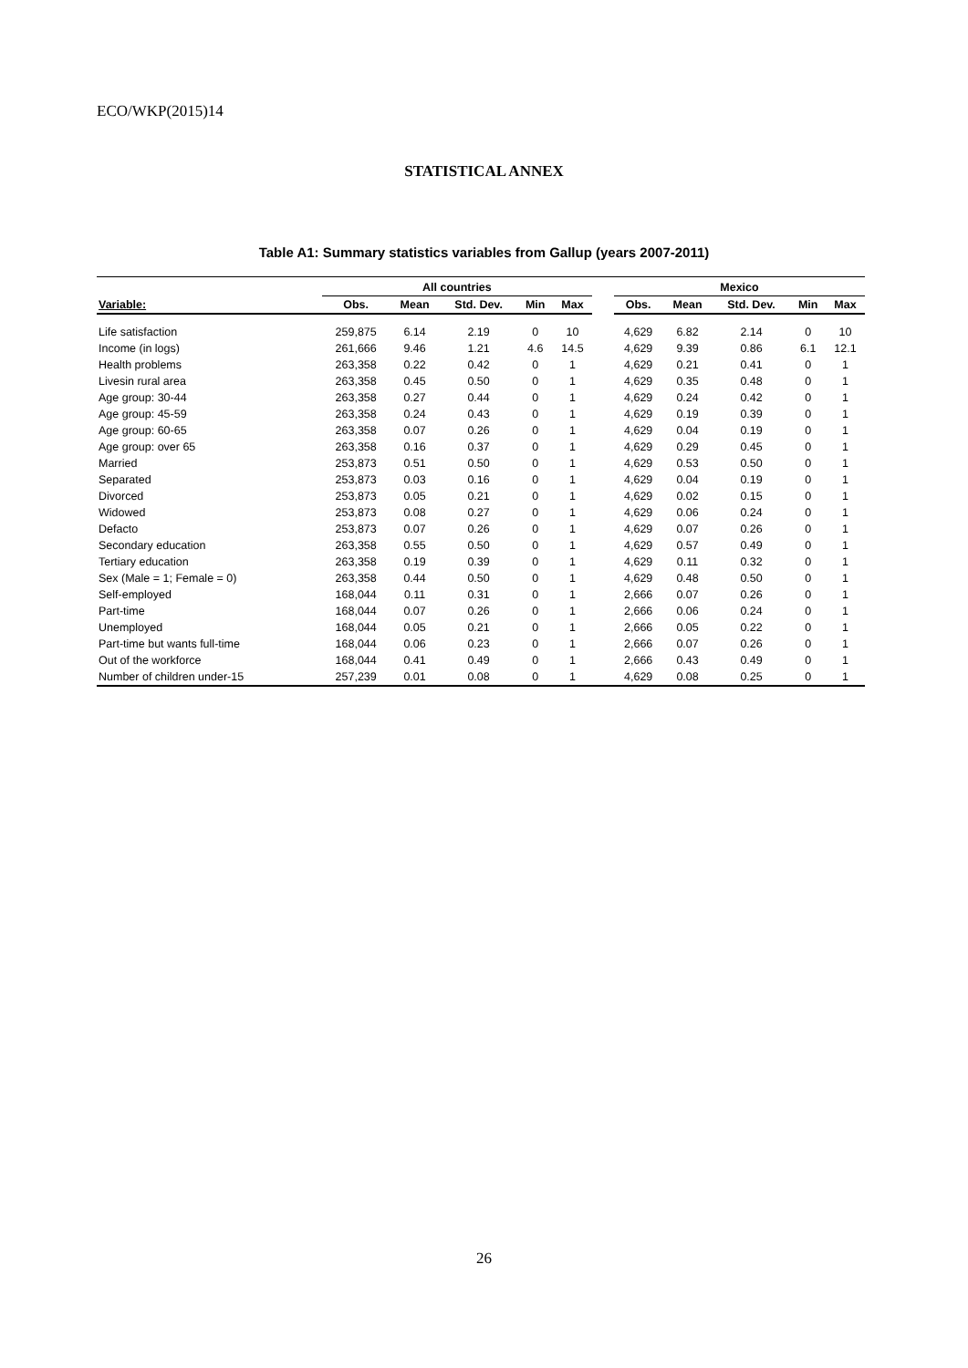ECO/WKP(2015)14
STATISTICAL ANNEX
Table A1: Summary statistics variables from Gallup (years 2007-2011)
| | All countries | | | | | | Mexico | | | | |
| --- | --- | --- | --- | --- | --- | --- | --- | --- | --- | --- | --- |
| Variable: | Obs. | Mean | Std. Dev. | Min | Max | | Obs. | Mean | Std. Dev. | Min | Max |
| Life satisfaction | 259,875 | 6.14 | 2.19 | 0 | 10 | | 4,629 | 6.82 | 2.14 | 0 | 10 |
| Income (in logs) | 261,666 | 9.46 | 1.21 | 4.6 | 14.5 | | 4,629 | 9.39 | 0.86 | 6.1 | 12.1 |
| Health problems | 263,358 | 0.22 | 0.42 | 0 | 1 | | 4,629 | 0.21 | 0.41 | 0 | 1 |
| Livesin rural area | 263,358 | 0.45 | 0.50 | 0 | 1 | | 4,629 | 0.35 | 0.48 | 0 | 1 |
| Age group: 30-44 | 263,358 | 0.27 | 0.44 | 0 | 1 | | 4,629 | 0.24 | 0.42 | 0 | 1 |
| Age group: 45-59 | 263,358 | 0.24 | 0.43 | 0 | 1 | | 4,629 | 0.19 | 0.39 | 0 | 1 |
| Age group: 60-65 | 263,358 | 0.07 | 0.26 | 0 | 1 | | 4,629 | 0.04 | 0.19 | 0 | 1 |
| Age group: over 65 | 263,358 | 0.16 | 0.37 | 0 | 1 | | 4,629 | 0.29 | 0.45 | 0 | 1 |
| Married | 253,873 | 0.51 | 0.50 | 0 | 1 | | 4,629 | 0.53 | 0.50 | 0 | 1 |
| Separated | 253,873 | 0.03 | 0.16 | 0 | 1 | | 4,629 | 0.04 | 0.19 | 0 | 1 |
| Divorced | 253,873 | 0.05 | 0.21 | 0 | 1 | | 4,629 | 0.02 | 0.15 | 0 | 1 |
| Widowed | 253,873 | 0.08 | 0.27 | 0 | 1 | | 4,629 | 0.06 | 0.24 | 0 | 1 |
| Defacto | 253,873 | 0.07 | 0.26 | 0 | 1 | | 4,629 | 0.07 | 0.26 | 0 | 1 |
| Secondary education | 263,358 | 0.55 | 0.50 | 0 | 1 | | 4,629 | 0.57 | 0.49 | 0 | 1 |
| Tertiary education | 263,358 | 0.19 | 0.39 | 0 | 1 | | 4,629 | 0.11 | 0.32 | 0 | 1 |
| Sex (Male = 1; Female = 0) | 263,358 | 0.44 | 0.50 | 0 | 1 | | 4,629 | 0.48 | 0.50 | 0 | 1 |
| Self-employed | 168,044 | 0.11 | 0.31 | 0 | 1 | | 2,666 | 0.07 | 0.26 | 0 | 1 |
| Part-time | 168,044 | 0.07 | 0.26 | 0 | 1 | | 2,666 | 0.06 | 0.24 | 0 | 1 |
| Unemployed | 168,044 | 0.05 | 0.21 | 0 | 1 | | 2,666 | 0.05 | 0.22 | 0 | 1 |
| Part-time but wants full-time | 168,044 | 0.06 | 0.23 | 0 | 1 | | 2,666 | 0.07 | 0.26 | 0 | 1 |
| Out of the workforce | 168,044 | 0.41 | 0.49 | 0 | 1 | | 2,666 | 0.43 | 0.49 | 0 | 1 |
| Number of children under-15 | 257,239 | 0.01 | 0.08 | 0 | 1 | | 4,629 | 0.08 | 0.25 | 0 | 1 |
26